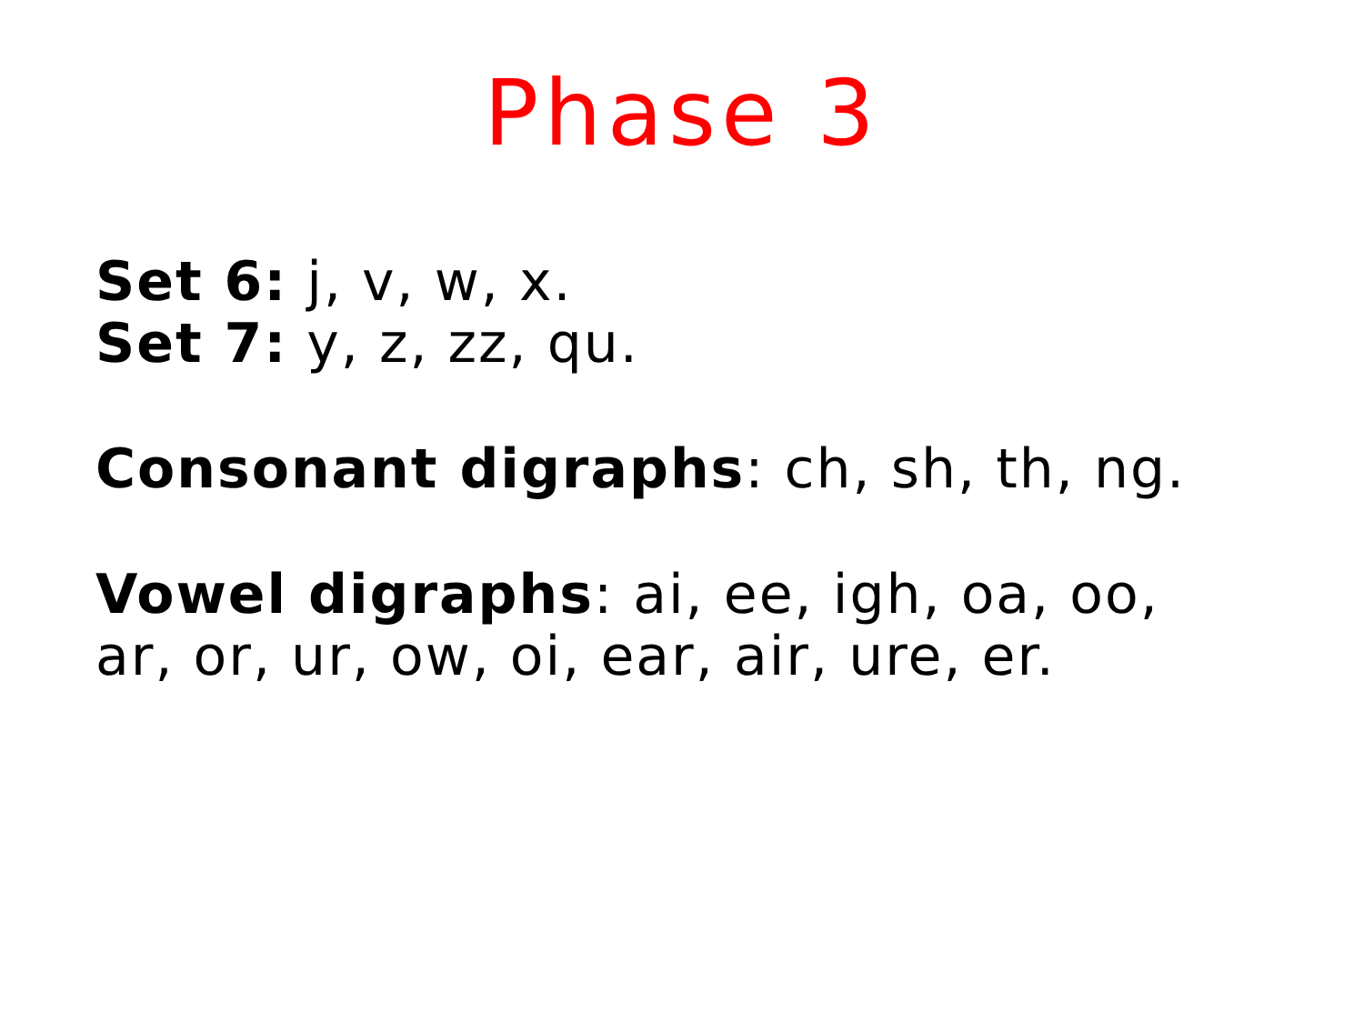Phase 3
Set 6: j, v, w, x.
Set 7: y, z, zz, qu.
Consonant digraphs: ch, sh, th, ng.
Vowel digraphs: ai, ee, igh, oa, oo,
ar, or, ur, ow, oi, ear, air, ure, er.